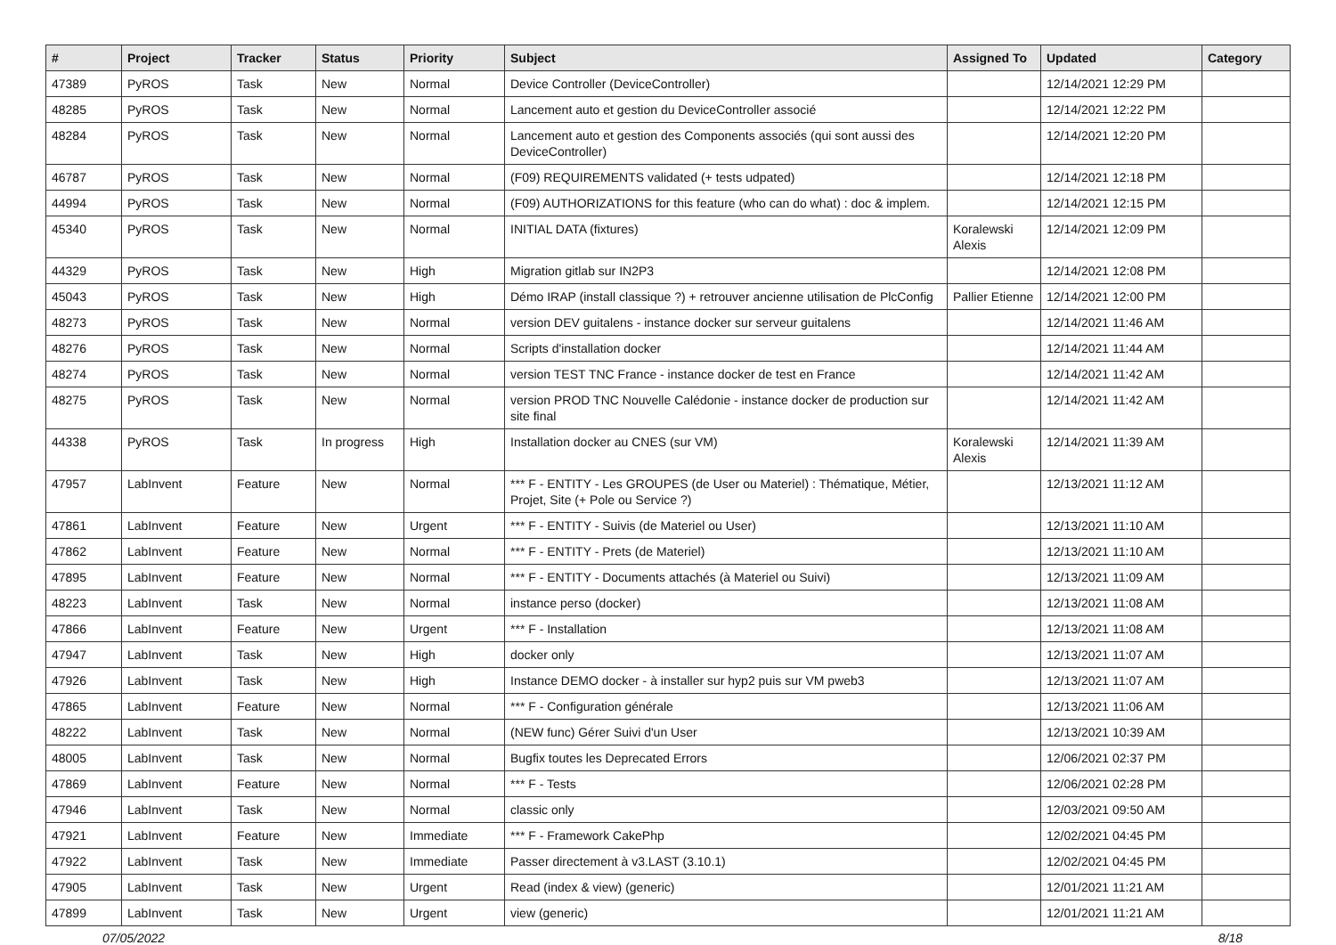| # | Project | Tracker | Status | Priority | Subject | Assigned To | Updated | Category |
| --- | --- | --- | --- | --- | --- | --- | --- | --- |
| 47389 | PyROS | Task | New | Normal | Device Controller (DeviceController) | | 12/14/2021 12:29 PM | |
| 48285 | PyROS | Task | New | Normal | Lancement auto et gestion du DeviceController associé | | 12/14/2021 12:22 PM | |
| 48284 | PyROS | Task | New | Normal | Lancement auto et gestion des Components associés (qui sont aussi des DeviceController) | | 12/14/2021 12:20 PM | |
| 46787 | PyROS | Task | New | Normal | (F09) REQUIREMENTS validated (+ tests udpated) | | 12/14/2021 12:18 PM | |
| 44994 | PyROS | Task | New | Normal | (F09) AUTHORIZATIONS for this feature (who can do what) : doc & implem. | | 12/14/2021 12:15 PM | |
| 45340 | PyROS | Task | New | Normal | INITIAL DATA (fixtures) | Koralewski Alexis | 12/14/2021 12:09 PM | |
| 44329 | PyROS | Task | New | High | Migration gitlab sur IN2P3 | | 12/14/2021 12:08 PM | |
| 45043 | PyROS | Task | New | High | Démo IRAP (install classique ?) + retrouver ancienne utilisation de PlcConfig | Pallier Etienne | 12/14/2021 12:00 PM | |
| 48273 | PyROS | Task | New | Normal | version DEV guitalens - instance docker sur serveur guitalens | | 12/14/2021 11:46 AM | |
| 48276 | PyROS | Task | New | Normal | Scripts d'installation docker | | 12/14/2021 11:44 AM | |
| 48274 | PyROS | Task | New | Normal | version TEST TNC France - instance docker de test en France | | 12/14/2021 11:42 AM | |
| 48275 | PyROS | Task | New | Normal | version PROD TNC Nouvelle Calédonie - instance docker de production sur site final | | 12/14/2021 11:42 AM | |
| 44338 | PyROS | Task | In progress | High | Installation docker au CNES (sur VM) | Koralewski Alexis | 12/14/2021 11:39 AM | |
| 47957 | LabInvent | Feature | New | Normal | *** F - ENTITY - Les GROUPES (de User ou Materiel) : Thématique, Métier, Projet, Site (+ Pole ou Service ?) | | 12/13/2021 11:12 AM | |
| 47861 | LabInvent | Feature | New | Urgent | *** F - ENTITY - Suivis (de Materiel ou User) | | 12/13/2021 11:10 AM | |
| 47862 | LabInvent | Feature | New | Normal | *** F - ENTITY - Prets (de Materiel) | | 12/13/2021 11:10 AM | |
| 47895 | LabInvent | Feature | New | Normal | *** F - ENTITY - Documents attachés (à Materiel ou Suivi) | | 12/13/2021 11:09 AM | |
| 48223 | LabInvent | Task | New | Normal | instance perso (docker) | | 12/13/2021 11:08 AM | |
| 47866 | LabInvent | Feature | New | Urgent | *** F - Installation | | 12/13/2021 11:08 AM | |
| 47947 | LabInvent | Task | New | High | docker only | | 12/13/2021 11:07 AM | |
| 47926 | LabInvent | Task | New | High | Instance DEMO docker - à installer sur hyp2 puis sur VM pweb3 | | 12/13/2021 11:07 AM | |
| 47865 | LabInvent | Feature | New | Normal | *** F - Configuration générale | | 12/13/2021 11:06 AM | |
| 48222 | LabInvent | Task | New | Normal | (NEW func) Gérer Suivi d'un User | | 12/13/2021 10:39 AM | |
| 48005 | LabInvent | Task | New | Normal | Bugfix toutes les Deprecated Errors | | 12/06/2021 02:37 PM | |
| 47869 | LabInvent | Feature | New | Normal | *** F - Tests | | 12/06/2021 02:28 PM | |
| 47946 | LabInvent | Task | New | Normal | classic only | | 12/03/2021 09:50 AM | |
| 47921 | LabInvent | Feature | New | Immediate | *** F - Framework CakePhp | | 12/02/2021 04:45 PM | |
| 47922 | LabInvent | Task | New | Immediate | Passer directement à v3.LAST (3.10.1) | | 12/02/2021 04:45 PM | |
| 47905 | LabInvent | Task | New | Urgent | Read (index & view) (generic) | | 12/01/2021 11:21 AM | |
| 47899 | LabInvent | Task | New | Urgent | view (generic) | | 12/01/2021 11:21 AM | |
07/05/2022 8/18